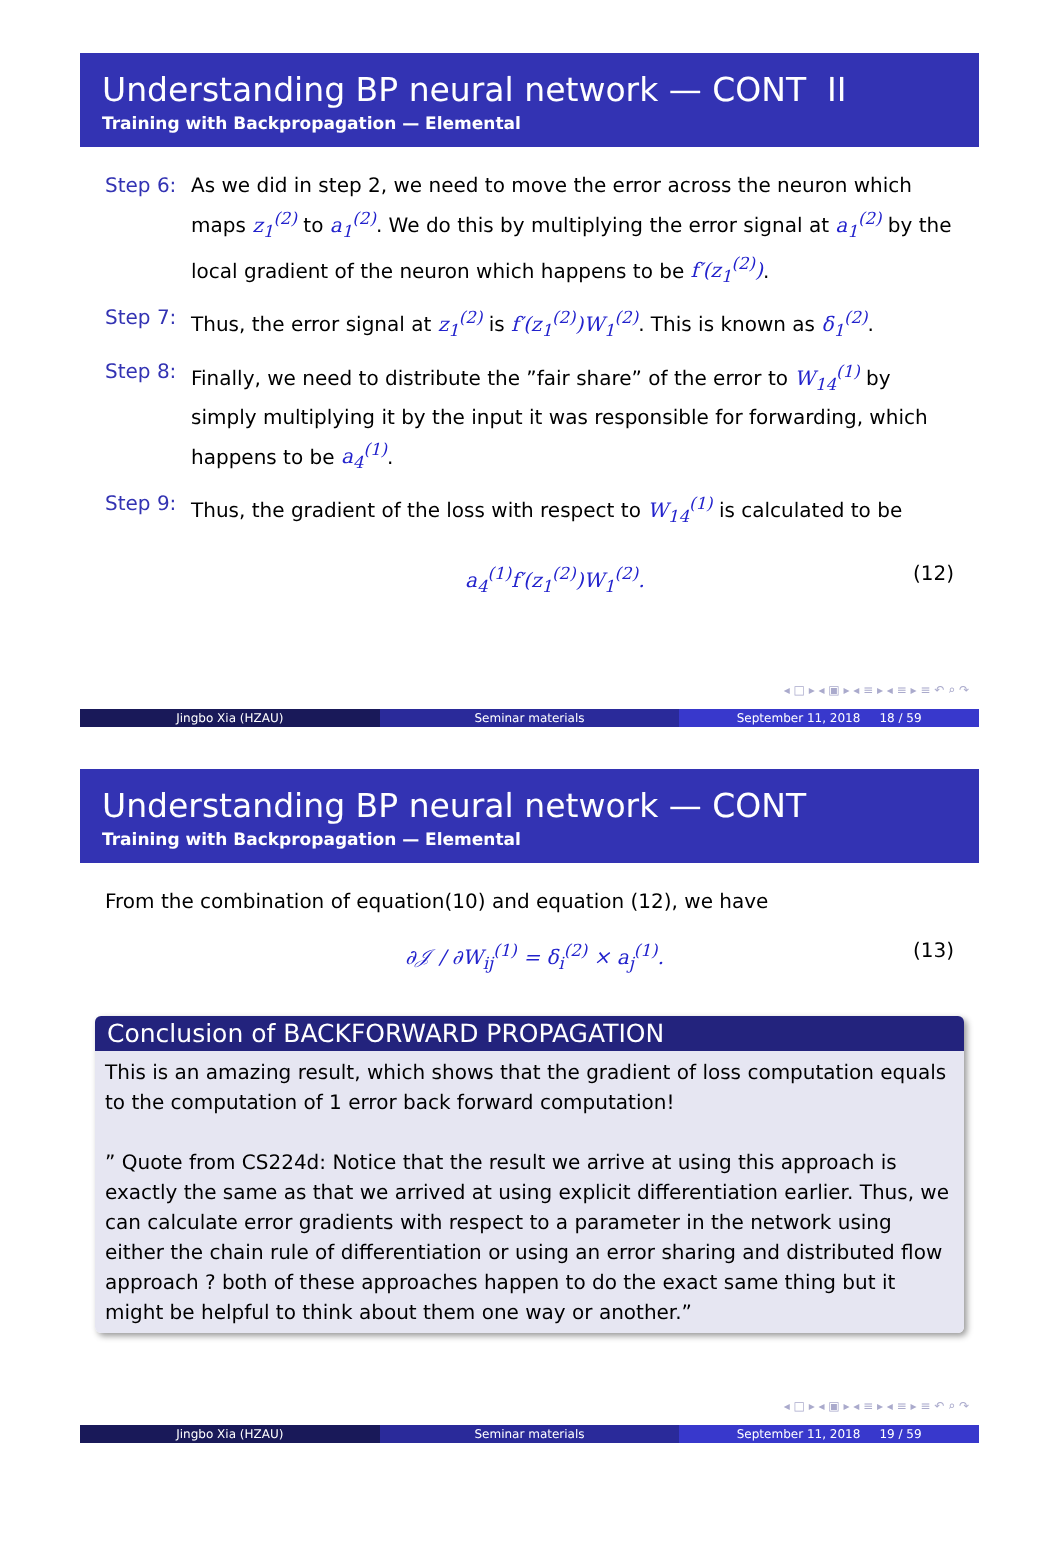Understanding BP neural network — CONT II
Training with Backpropagation — Elemental
Step 6: As we did in step 2, we need to move the error across the neuron which maps z<sub>1</sub><sup>(2)</sup> to a<sub>1</sub><sup>(2)</sup>. We do this by multiplying the error signal at a<sub>1</sub><sup>(2)</sup> by the local gradient of the neuron which happens to be f′(z<sub>1</sub><sup>(2)</sup>).
Step 7: Thus, the error signal at z<sub>1</sub><sup>(2)</sup> is f′(z<sub>1</sub><sup>(2)</sup>)W<sub>1</sub><sup>(2)</sup>. This is known as δ<sub>1</sub><sup>(2)</sup>.
Step 8: Finally, we need to distribute the ”fair share” of the error to W<sub>14</sub><sup>(1)</sup> by simply multiplying it by the input it was responsible for forwarding, which happens to be a<sub>4</sub><sup>(1)</sup>.
Step 9: Thus, the gradient of the loss with respect to W<sub>14</sub><sup>(1)</sup> is calculated to be
a<sub>4</sub><sup>(1)</sup>f′(z<sub>1</sub><sup>(2)</sup>)W<sub>1</sub><sup>(2)</sup>. (12)
◂ □ ▸ ◂ ▣ ▸ ◂ ≡ ▸ ◂ ≡ ▸ ≡ ↶ ⌕ ↷
Jingbo Xia (HZAU) Seminar materials September 11, 2018 18 / 59
Understanding BP neural network — CONT
Training with Backpropagation — Elemental
From the combination of equation(10) and equation (12), we have
∂𝒥 / ∂W<sub>ij</sub><sup>(1)</sup> = δ<sub>i</sub><sup>(2)</sup> × a<sub>j</sub><sup>(1)</sup>. (13)
Conclusion of BACKFORWARD PROPAGATION
This is an amazing result, which shows that the gradient of loss computation equals to the computation of 1 error back forward computation!
” Quote from CS224d: Notice that the result we arrive at using this approach is exactly the same as that we arrived at using explicit differentiation earlier. Thus, we can calculate error gradients with respect to a parameter in the network using either the chain rule of differentiation or using an error sharing and distributed flow approach ? both of these approaches happen to do the exact same thing but it might be helpful to think about them one way or another.”
◂ □ ▸ ◂ ▣ ▸ ◂ ≡ ▸ ◂ ≡ ▸ ≡ ↶ ⌕ ↷
Jingbo Xia (HZAU) Seminar materials September 11, 2018 19 / 59